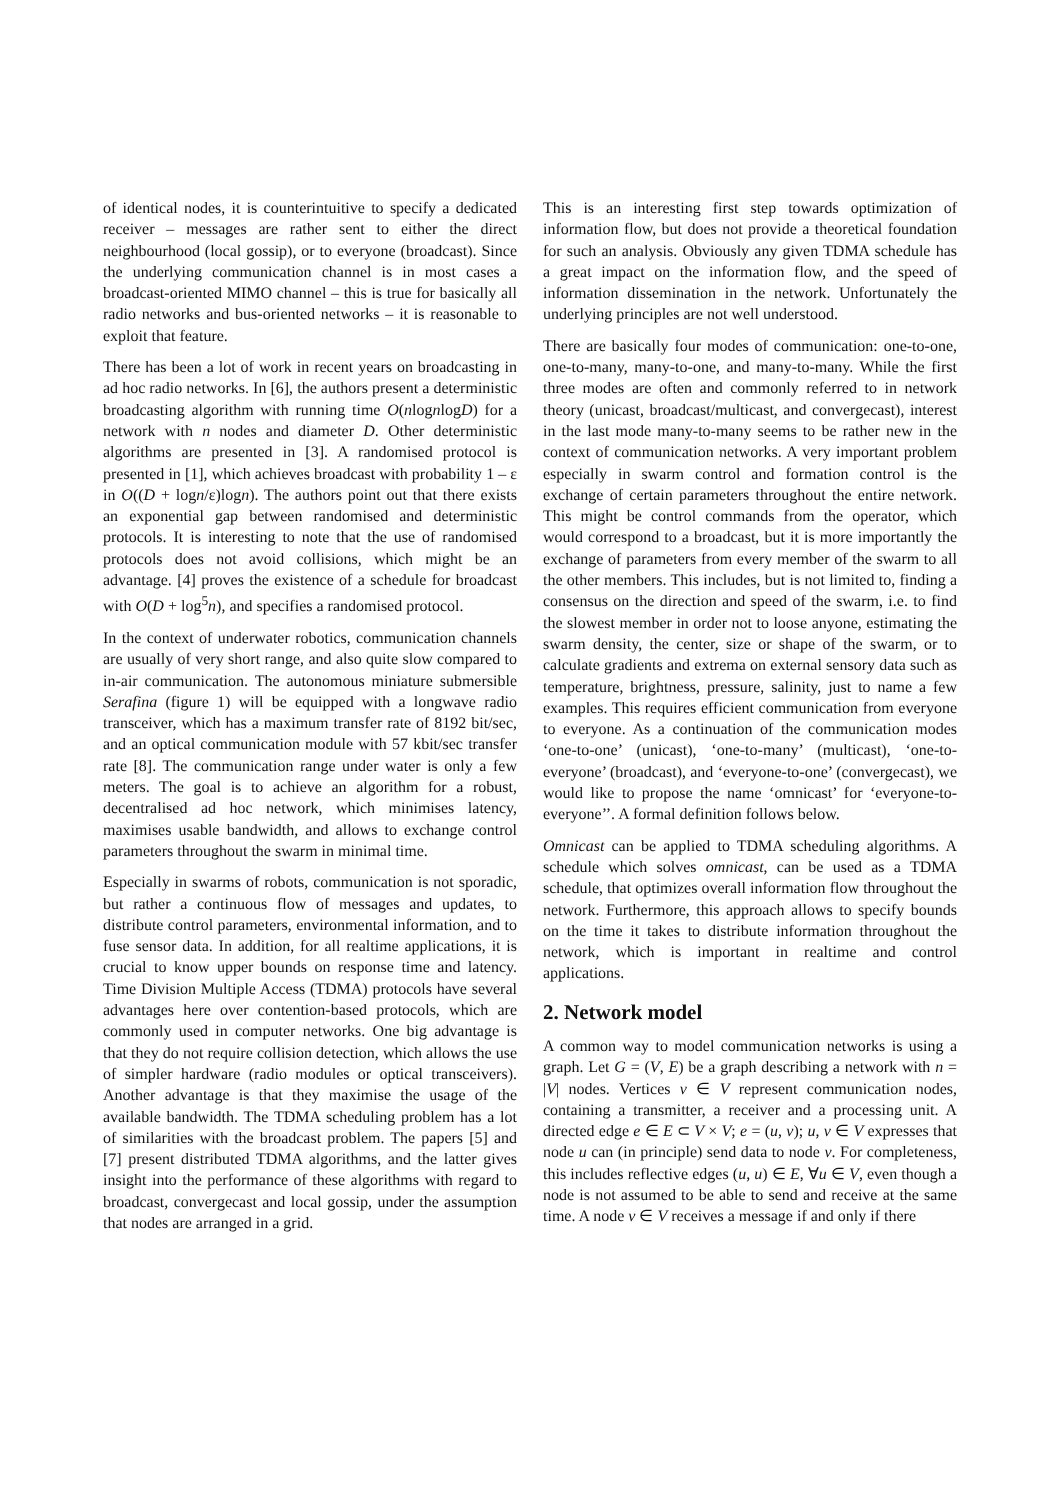of identical nodes, it is counterintuitive to specify a dedicated receiver – messages are rather sent to either the direct neighbourhood (local gossip), or to everyone (broadcast). Since the underlying communication channel is in most cases a broadcast-oriented MIMO channel – this is true for basically all radio networks and bus-oriented networks – it is reasonable to exploit that feature.
There has been a lot of work in recent years on broadcasting in ad hoc radio networks. In [6], the authors present a deterministic broadcasting algorithm with running time O(nlognlogD) for a network with n nodes and diameter D. Other deterministic algorithms are presented in [3]. A randomised protocol is presented in [1], which achieves broadcast with probability 1 – ε in O((D + logn/ε)logn). The authors point out that there exists an exponential gap between randomised and deterministic protocols. It is interesting to note that the use of randomised protocols does not avoid collisions, which might be an advantage. [4] proves the existence of a schedule for broadcast with O(D + log<sup>5</sup>n), and specifies a randomised protocol.
In the context of underwater robotics, communication channels are usually of very short range, and also quite slow compared to in-air communication. The autonomous miniature submersible Serafina (figure 1) will be equipped with a longwave radio transceiver, which has a maximum transfer rate of 8192 bit/sec, and an optical communication module with 57 kbit/sec transfer rate [8]. The communication range under water is only a few meters. The goal is to achieve an algorithm for a robust, decentralised ad hoc network, which minimises latency, maximises usable bandwidth, and allows to exchange control parameters throughout the swarm in minimal time.
Especially in swarms of robots, communication is not sporadic, but rather a continuous flow of messages and updates, to distribute control parameters, environmental information, and to fuse sensor data. In addition, for all realtime applications, it is crucial to know upper bounds on response time and latency. Time Division Multiple Access (TDMA) protocols have several advantages here over contention-based protocols, which are commonly used in computer networks. One big advantage is that they do not require collision detection, which allows the use of simpler hardware (radio modules or optical transceivers). Another advantage is that they maximise the usage of the available bandwidth. The TDMA scheduling problem has a lot of similarities with the broadcast problem. The papers [5] and [7] present distributed TDMA algorithms, and the latter gives insight into the performance of these algorithms with regard to broadcast, convergecast and local gossip, under the assumption that nodes are arranged in a grid.
This is an interesting first step towards optimization of information flow, but does not provide a theoretical foundation for such an analysis. Obviously any given TDMA schedule has a great impact on the information flow, and the speed of information dissemination in the network. Unfortunately the underlying principles are not well understood.
There are basically four modes of communication: one-to-one, one-to-many, many-to-one, and many-to-many. While the first three modes are often and commonly referred to in network theory (unicast, broadcast/multicast, and convergecast), interest in the last mode many-to-many seems to be rather new in the context of communication networks. A very important problem especially in swarm control and formation control is the exchange of certain parameters throughout the entire network. This might be control commands from the operator, which would correspond to a broadcast, but it is more importantly the exchange of parameters from every member of the swarm to all the other members. This includes, but is not limited to, finding a consensus on the direction and speed of the swarm, i.e. to find the slowest member in order not to loose anyone, estimating the swarm density, the center, size or shape of the swarm, or to calculate gradients and extrema on external sensory data such as temperature, brightness, pressure, salinity, just to name a few examples. This requires efficient communication from everyone to everyone. As a continuation of the communication modes ‘one-to-one’ (unicast), ‘one-to-many’ (multicast), ‘one-to-everyone’ (broadcast), and ‘everyone-to-one’ (convergecast), we would like to propose the name ‘omnicast’ for ‘everyone-to-everyone’’. A formal definition follows below.
Omnicast can be applied to TDMA scheduling algorithms. A schedule which solves omnicast, can be used as a TDMA schedule, that optimizes overall information flow throughout the network. Furthermore, this approach allows to specify bounds on the time it takes to distribute information throughout the network, which is important in realtime and control applications.
2. Network model
A common way to model communication networks is using a graph. Let G = (V, E) be a graph describing a network with n = |V| nodes. Vertices v ∈ V represent communication nodes, containing a transmitter, a receiver and a processing unit. A directed edge e ∈ E ⊂ V × V; e = (u, v); u, v ∈ V expresses that node u can (in principle) send data to node v. For completeness, this includes reflective edges (u, u) ∈ E, ∀u ∈ V, even though a node is not assumed to be able to send and receive at the same time. A node v ∈ V receives a message if and only if there